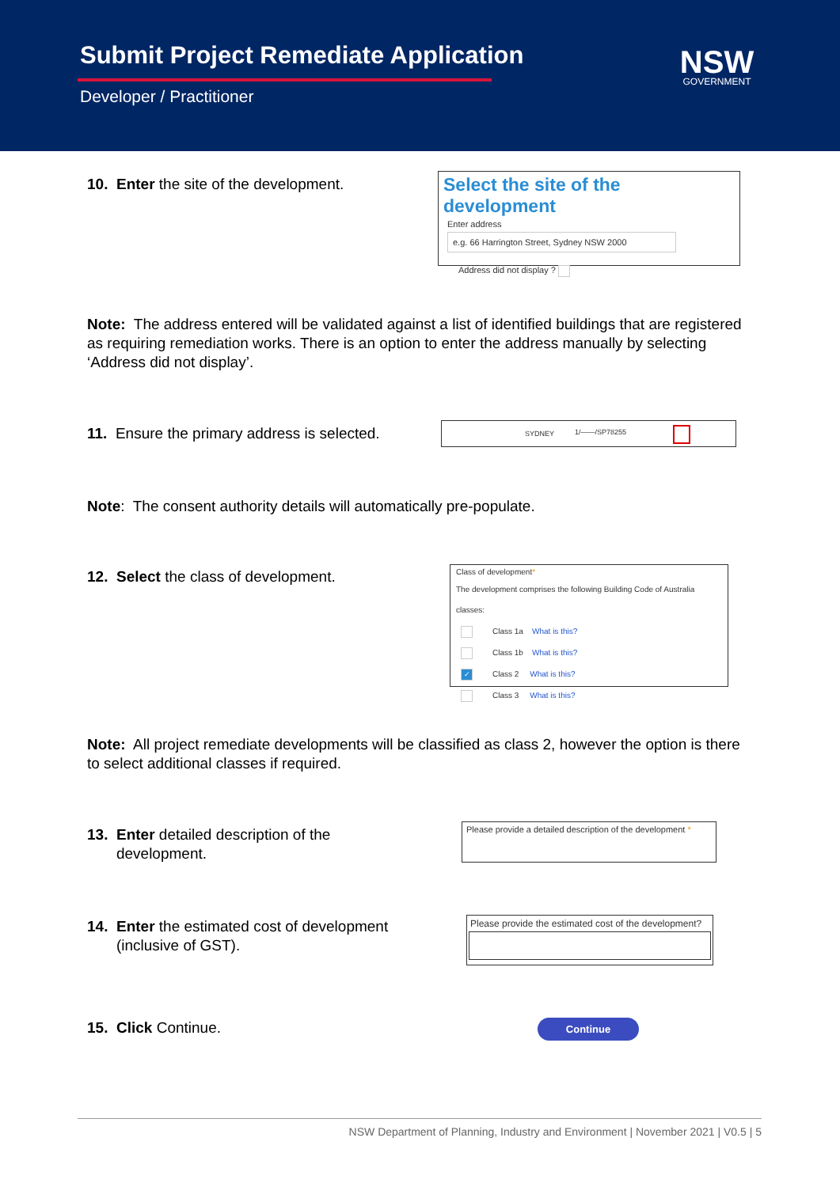Submit Project Remediate Application
Developer / Practitioner
NSW
GOVERNMENT
10. Enter the site of the development.
Select the site of the development
Enter address
e.g. 66 Harrington Street, Sydney NSW 2000
Address did not display ?
Note: The address entered will be validated against a list of identified buildings that are registered as requiring remediation works. There is an option to enter the address manually by selecting ‘Address did not display’.
11. Ensure the primary address is selected.
SYDNEY 1/——/SP78255
Note: The consent authority details will automatically pre-populate.
12. Select the class of development.
Class of development*
The development comprises the following Building Code of Australia classes:
Class 1a What is this?
Class 1b What is this?
✓ Class 2 What is this?
Class 3 What is this?
Note: All project remediate developments will be classified as class 2, however the option is there to select additional classes if required.
13. Enter detailed description of the
development.
Please provide a detailed description of the development *
14. Enter the estimated cost of development
(inclusive of GST).
Please provide the estimated cost of the development?
15. Click Continue. Continue
NSW Department of Planning, Industry and Environment | November 2021 | V0.5 | 5